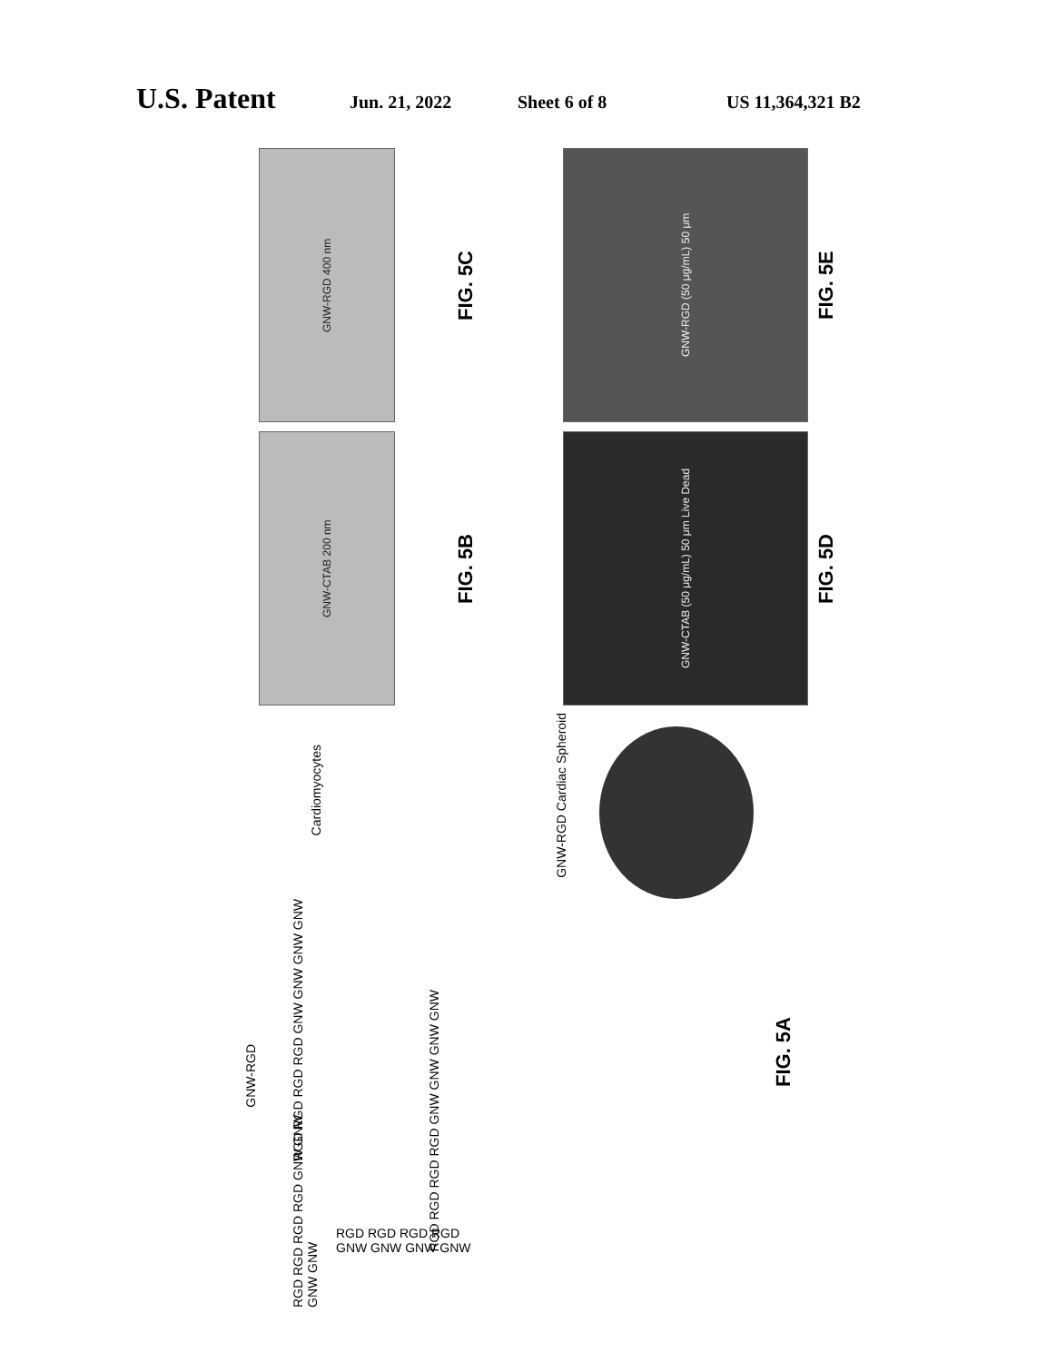U.S. Patent Jun. 21, 2022 Sheet 6 of 8 US 11,364,321 B2
GNW-RGD 400 nm
FIG. 5C
GNW-RGD (50 μg/mL) 50 μm
FIG. 5E
GNW-CTAB 200 nm
FIG. 5B
GNW-CTAB (50 μg/mL) 50 μm Live Dead
FIG. 5D
GNW-RGD
RGD RGD RGD RGD GNW GNW GNW GNW
RGD RGD RGD RGD GNW GNW GNW GNW
RGD RGD RGD RGD GNW GNW GNW GNW
RGD RGD RGD RGD
GNW GNW GNW GNW
Cardiomyocytes
GNW-RGD Cardiac Spheroid
FIG. 5A